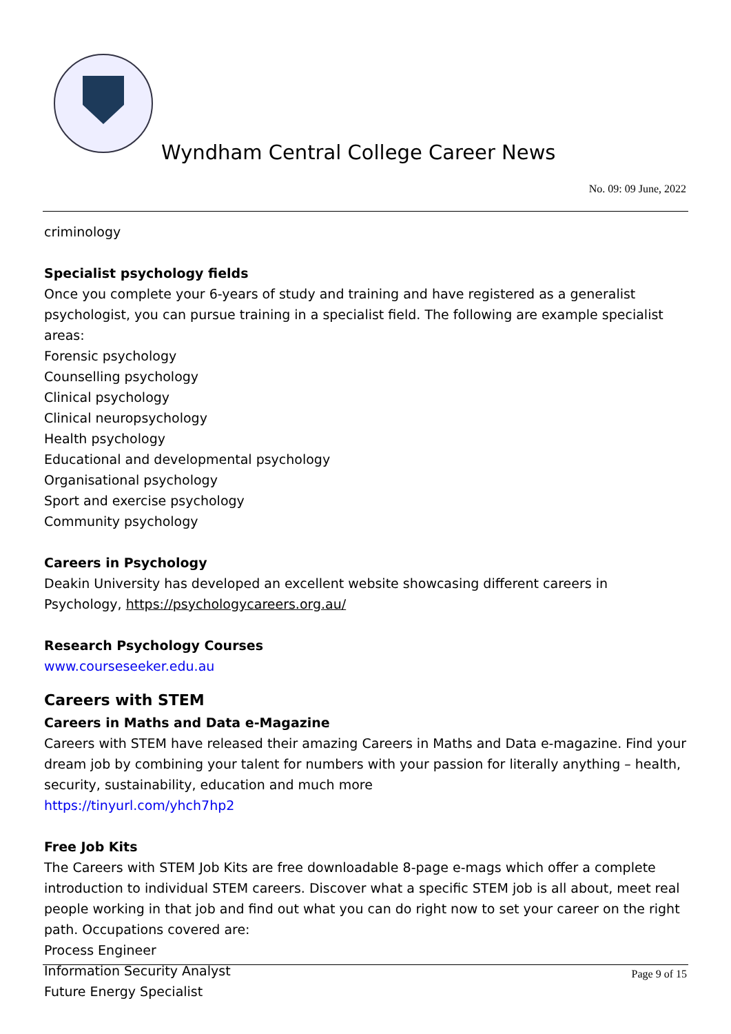Wyndham Central College Career News
No. 09: 09 June, 2022
criminology
Specialist psychology fields
Once you complete your 6-years of study and training and have registered as a generalist psychologist, you can pursue training in a specialist field. The following are example specialist areas:
Forensic psychology
Counselling psychology
Clinical psychology
Clinical neuropsychology
Health psychology
Educational and developmental psychology
Organisational psychology
Sport and exercise psychology
Community psychology
Careers in Psychology
Deakin University has developed an excellent website showcasing different careers in Psychology, https://psychologycareers.org.au/
Research Psychology Courses
www.courseseeker.edu.au
Careers with STEM
Careers in Maths and Data e-Magazine
Careers with STEM have released their amazing Careers in Maths and Data e-magazine. Find your dream job by combining your talent for numbers with your passion for literally anything – health, security, sustainability, education and much more
https://tinyurl.com/yhch7hp2
Free Job Kits
The Careers with STEM Job Kits are free downloadable 8-page e-mags which offer a complete introduction to individual STEM careers. Discover what a specific STEM job is all about, meet real people working in that job and find out what you can do right now to set your career on the right path. Occupations covered are:
Process Engineer
Information Security Analyst
Future Energy Specialist
Page 9 of 15